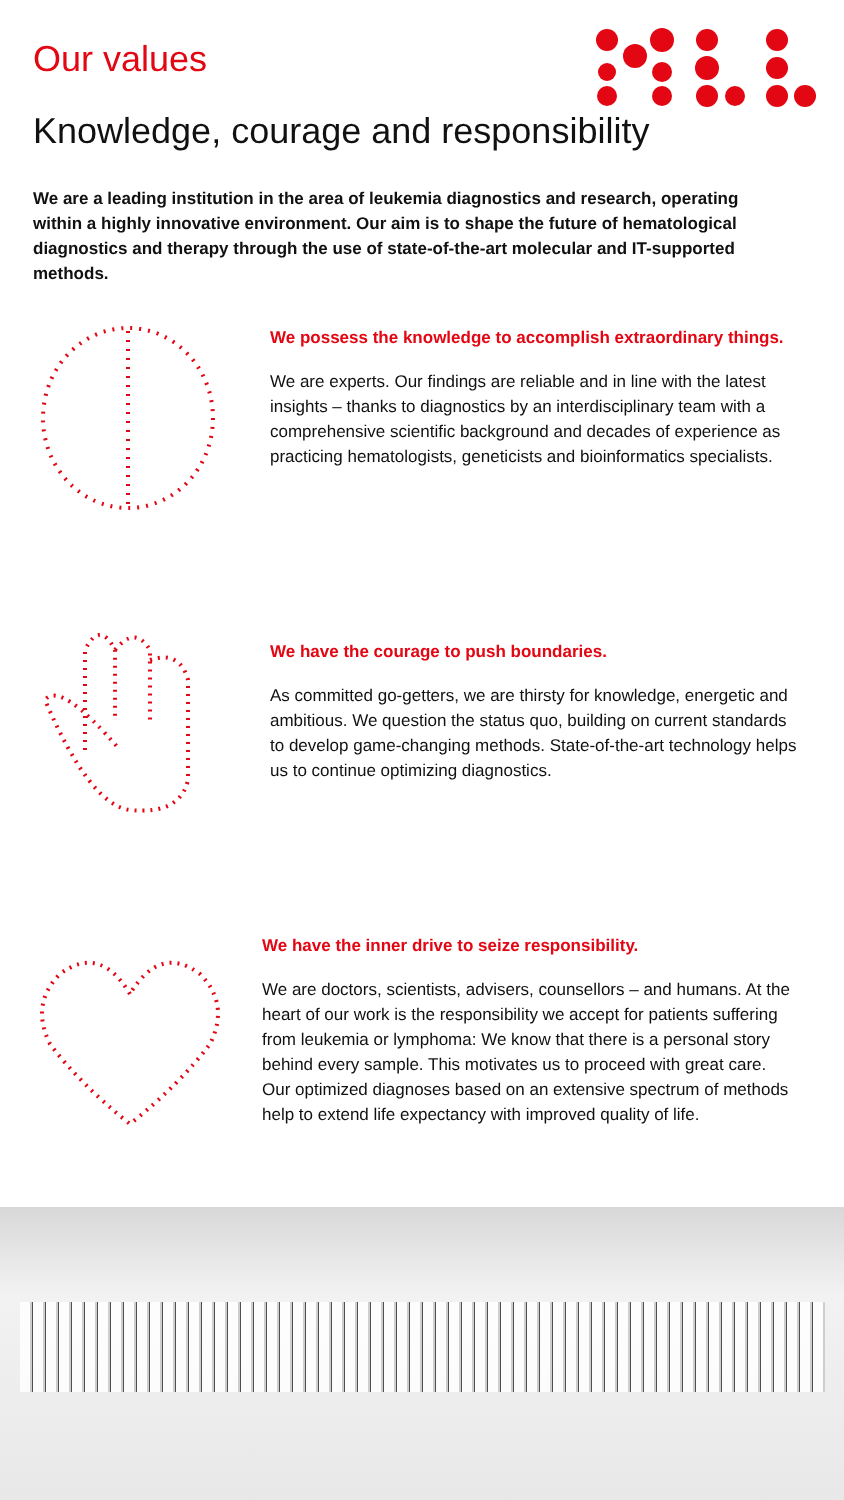Our values
Knowledge, courage and responsibility
We are a leading institution in the area of leukemia diagnostics and research, operating within a highly innovative environment. Our aim is to shape the future of hematological diagnostics and therapy through the use of state-of-the-art molecular and IT-supported methods.
We possess the knowledge to accomplish extraordinary things.
We are experts. Our findings are reliable and in line with the latest insights – thanks to diagnostics by an interdisciplinary team with a comprehensive scientific background and decades of experience as practicing hematologists, geneticists and bioinformatics specialists.
We have the courage to push boundaries.
As committed go-getters, we are thirsty for knowledge, energetic and ambitious. We question the status quo, building on current standards to develop game-changing methods. State-of-the-art technology helps us to continue optimizing diagnostics.
We have the inner drive to seize responsibility.
We are doctors, scientists, advisers, counsellors – and humans. At the heart of our work is the responsibility we accept for patients suffering from leukemia or lymphoma: We know that there is a personal story behind every sample. This motivates us to proceed with great care. Our optimized diagnoses based on an extensive spectrum of methods help to extend life expectancy with improved quality of life.